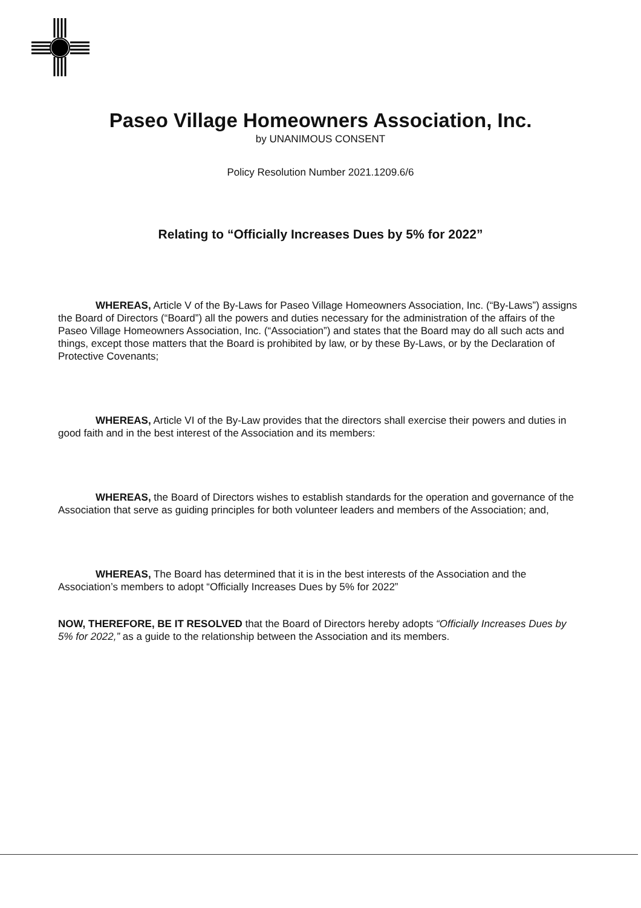Paseo Village Homeowners Association, Inc.
by UNANIMOUS CONSENT
Policy Resolution Number 2021.1209.6/6
Relating to “Officially Increases Dues by 5% for 2022”
WHEREAS, Article V of the By-Laws for Paseo Village Homeowners Association, Inc. (“By-Laws”) assigns the Board of Directors (“Board”) all the powers and duties necessary for the administration of the affairs of the Paseo Village Homeowners Association, Inc. (“Association”) and states that the Board may do all such acts and things, except those matters that the Board is prohibited by law, or by these By-Laws, or by the Declaration of Protective Covenants;
WHEREAS, Article VI of the By-Law provides that the directors shall exercise their powers and duties in good faith and in the best interest of the Association and its members:
WHEREAS, the Board of Directors wishes to establish standards for the operation and governance of the Association that serve as guiding principles for both volunteer leaders and members of the Association; and,
WHEREAS, The Board has determined that it is in the best interests of the Association and the Association’s members to adopt “Officially Increases Dues by 5% for 2022”
NOW, THEREFORE, BE IT RESOLVED that the Board of Directors hereby adopts “Officially Increases Dues by 5% for 2022,” as a guide to the relationship between the Association and its members.